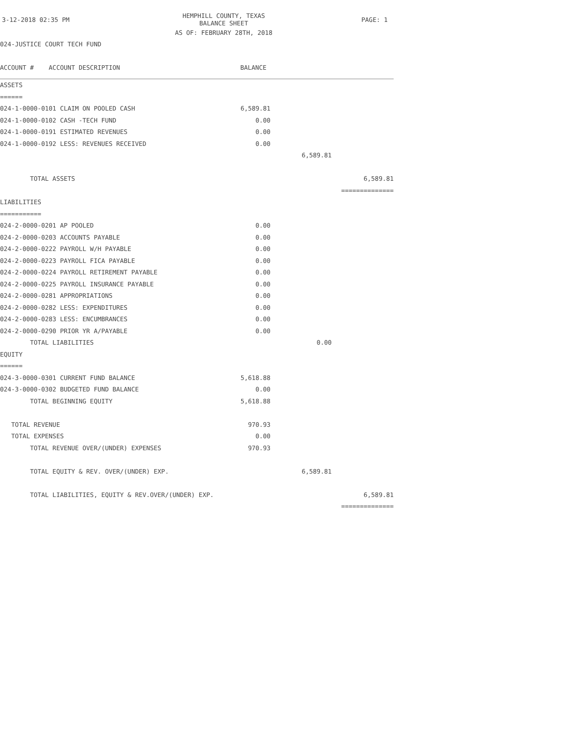| 3-12-2018 02:35 PM | HEMPHILL COUNTY, TEXAS BALANCE SHEET | PAGE: 1 |
| | AS OF: FEBRUARY 28TH, 2018 | |
| 024-JUSTICE COURT TECH FUND | | |
| ACCOUNT # ACCOUNT DESCRIPTION | BALANCE | | |
| ASSETS | | | |
| ====== | | | |
| 024-1-0000-0101 CLAIM ON POOLED CASH | 6,589.81 | | |
| 024-1-0000-0102 CASH -TECH FUND | 0.00 | | |
| 024-1-0000-0191 ESTIMATED REVENUES | 0.00 | | |
| 024-1-0000-0192 LESS: REVENUES RECEIVED | 0.00 | | |
| | | 6,589.81 | |
| TOTAL ASSETS | | | 6,589.81 |
| | | | ============== |
| LIABILITIES | | | |
| =========== | | | |
| 024-2-0000-0201 AP POOLED | 0.00 | | |
| 024-2-0000-0203 ACCOUNTS PAYABLE | 0.00 | | |
| 024-2-0000-0222 PAYROLL W/H PAYABLE | 0.00 | | |
| 024-2-0000-0223 PAYROLL FICA PAYABLE | 0.00 | | |
| 024-2-0000-0224 PAYROLL RETIREMENT PAYABLE | 0.00 | | |
| 024-2-0000-0225 PAYROLL INSURANCE PAYABLE | 0.00 | | |
| 024-2-0000-0281 APPROPRIATIONS | 0.00 | | |
| 024-2-0000-0282 LESS: EXPENDITURES | 0.00 | | |
| 024-2-0000-0283 LESS: ENCUMBRANCES | 0.00 | | |
| 024-2-0000-0290 PRIOR YR A/PAYABLE | 0.00 | | |
| TOTAL LIABILITIES | | 0.00 | |
| EQUITY | | | |
| ====== | | | |
| 024-3-0000-0301 CURRENT FUND BALANCE | 5,618.88 | | |
| 024-3-0000-0302 BUDGETED FUND BALANCE | 0.00 | | |
| TOTAL BEGINNING EQUITY | 5,618.88 | | |
| TOTAL REVENUE | 970.93 | | |
| TOTAL EXPENSES | 0.00 | | |
| TOTAL REVENUE OVER/(UNDER) EXPENSES | 970.93 | | |
| TOTAL EQUITY & REV. OVER/(UNDER) EXP. | | 6,589.81 | |
| TOTAL LIABILITIES, EQUITY & REV.OVER/(UNDER) EXP. | | | 6,589.81 |
| | | | ============== |